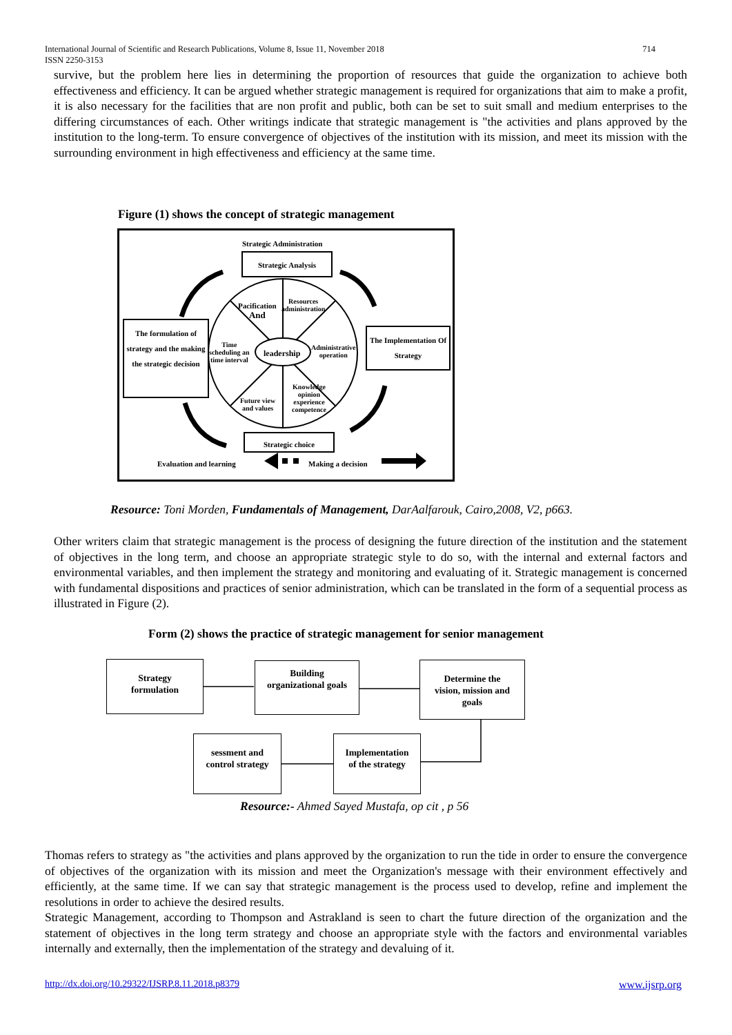714 International Journal of Scientific and Research Publications, Volume 8, Issue 11, November 2018
ISSN 2250-3153
survive, but the problem here lies in determining the proportion of resources that guide the organization to achieve both effectiveness and efficiency. It can be argued whether strategic management is required for organizations that aim to make a profit, it is also necessary for the facilities that are non profit and public, both can be set to suit small and medium enterprises to the differing circumstances of each. Other writings indicate that strategic management is "the activities and plans approved by the institution to the long-term. To ensure convergence of objectives of the institution with its mission, and meet its mission with the surrounding environment in high effectiveness and efficiency at the same time.
Figure (1) shows the concept of strategic management
Strategic Administration
Strategic Analysis
The formulation of strategy and the making the strategic decision
The Implementation Of Strategy
Pacification
And
Resources
administration
Time
scheduling an
time interval
leadership
Administrative
operation
Knowledge
opinion
experience
competence
Future view
and values
Strategic choice
Evaluation and learning Making a decision
Resource: Toni Morden, Fundamentals of Management, DarAalfarouk, Cairo,2008, V2, p663.
Other writers claim that strategic management is the process of designing the future direction of the institution and the statement of objectives in the long term, and choose an appropriate strategic style to do so, with the internal and external factors and environmental variables, and then implement the strategy and monitoring and evaluating of it. Strategic management is concerned with fundamental dispositions and practices of senior administration, which can be translated in the form of a sequential process as illustrated in Figure (2).
Form (2) shows the practice of strategic management for senior management
Strategy
formulation
Building
organizational goals
Determine the
vision, mission and
goals
sessment and
control strategy
Implementation
of the strategy
Resource:- Ahmed Sayed Mustafa, op cit , p 56
Thomas refers to strategy as "the activities and plans approved by the organization to run the tide in order to ensure the convergence of objectives of the organization with its mission and meet the Organization's message with their environment effectively and efficiently, at the same time. If we can say that strategic management is the process used to develop, refine and implement the resolutions in order to achieve the desired results.
Strategic Management, according to Thompson and Astrakland is seen to chart the future direction of the organization and the statement of objectives in the long term strategy and choose an appropriate style with the factors and environmental variables internally and externally, then the implementation of the strategy and devaluing of it.
http://dx.doi.org/10.29322/IJSRP.8.11.2018.p8379
www.ijsrp.org